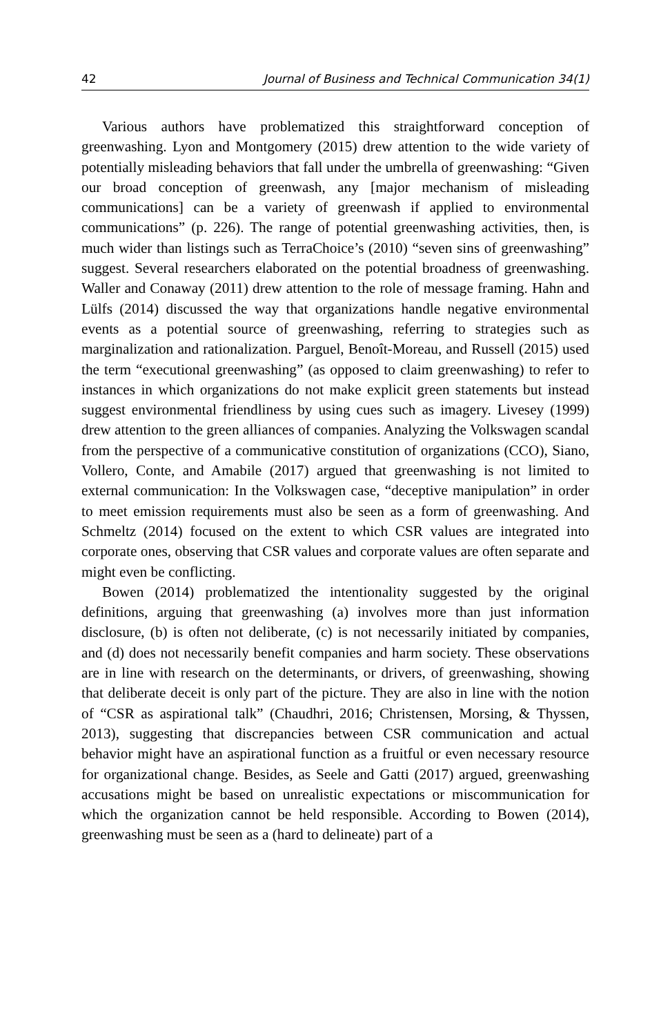42 Journal of Business and Technical Communication 34(1)
Various authors have problematized this straightforward conception of greenwashing. Lyon and Montgomery (2015) drew attention to the wide variety of potentially misleading behaviors that fall under the umbrella of greenwashing: “Given our broad conception of greenwash, any [major mechanism of misleading communications] can be a variety of greenwash if applied to environmental communications” (p. 226). The range of potential greenwashing activities, then, is much wider than listings such as TerraChoice’s (2010) “seven sins of greenwashing” suggest. Several researchers elaborated on the potential broadness of greenwashing. Waller and Conaway (2011) drew attention to the role of message framing. Hahn and Lülfs (2014) discussed the way that organizations handle negative environmental events as a potential source of greenwashing, referring to strategies such as marginalization and rationalization. Parguel, Benoît-Moreau, and Russell (2015) used the term “executional greenwashing” (as opposed to claim greenwashing) to refer to instances in which organizations do not make explicit green statements but instead suggest environmental friendliness by using cues such as imagery. Livesey (1999) drew attention to the green alliances of companies. Analyzing the Volkswagen scandal from the perspective of a communicative constitution of organizations (CCO), Siano, Vollero, Conte, and Amabile (2017) argued that greenwashing is not limited to external communication: In the Volkswagen case, “deceptive manipulation” in order to meet emission requirements must also be seen as a form of greenwashing. And Schmeltz (2014) focused on the extent to which CSR values are integrated into corporate ones, observing that CSR values and corporate values are often separate and might even be conflicting.
Bowen (2014) problematized the intentionality suggested by the original definitions, arguing that greenwashing (a) involves more than just information disclosure, (b) is often not deliberate, (c) is not necessarily initiated by companies, and (d) does not necessarily benefit companies and harm society. These observations are in line with research on the determinants, or drivers, of greenwashing, showing that deliberate deceit is only part of the picture. They are also in line with the notion of “CSR as aspirational talk” (Chaudhri, 2016; Christensen, Morsing, & Thyssen, 2013), suggesting that discrepancies between CSR communication and actual behavior might have an aspirational function as a fruitful or even necessary resource for organizational change. Besides, as Seele and Gatti (2017) argued, greenwashing accusations might be based on unrealistic expectations or miscommunication for which the organization cannot be held responsible. According to Bowen (2014), greenwashing must be seen as a (hard to delineate) part of a